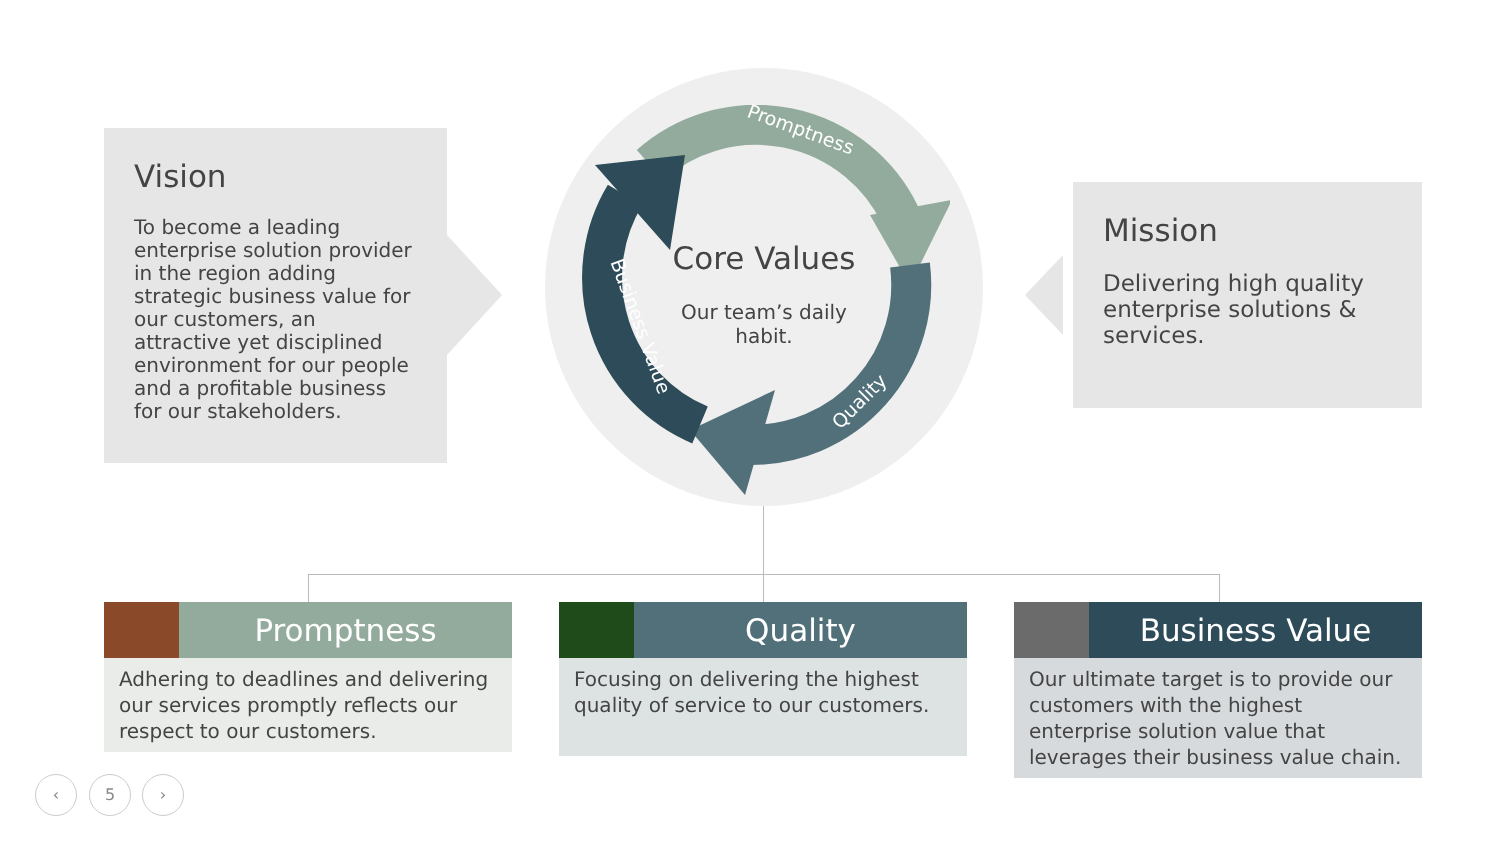Vision
To become a leading enterprise solution provider in the region adding strategic business value for our customers, an attractive yet disciplined environment for our people and a profitable business for our stakeholders.
Promptness
Quality
Business Value
Core Values
Our team’s daily habit.
Mission
Delivering high quality enterprise solutions & services.
Promptness
Adhering to deadlines and delivering our services promptly reflects our respect to our customers.
Quality
Focusing on delivering the highest quality of service to our customers.
Business Value
Our ultimate target is to provide our customers with the highest enterprise solution value that leverages their business value chain.
‹ 5 ›